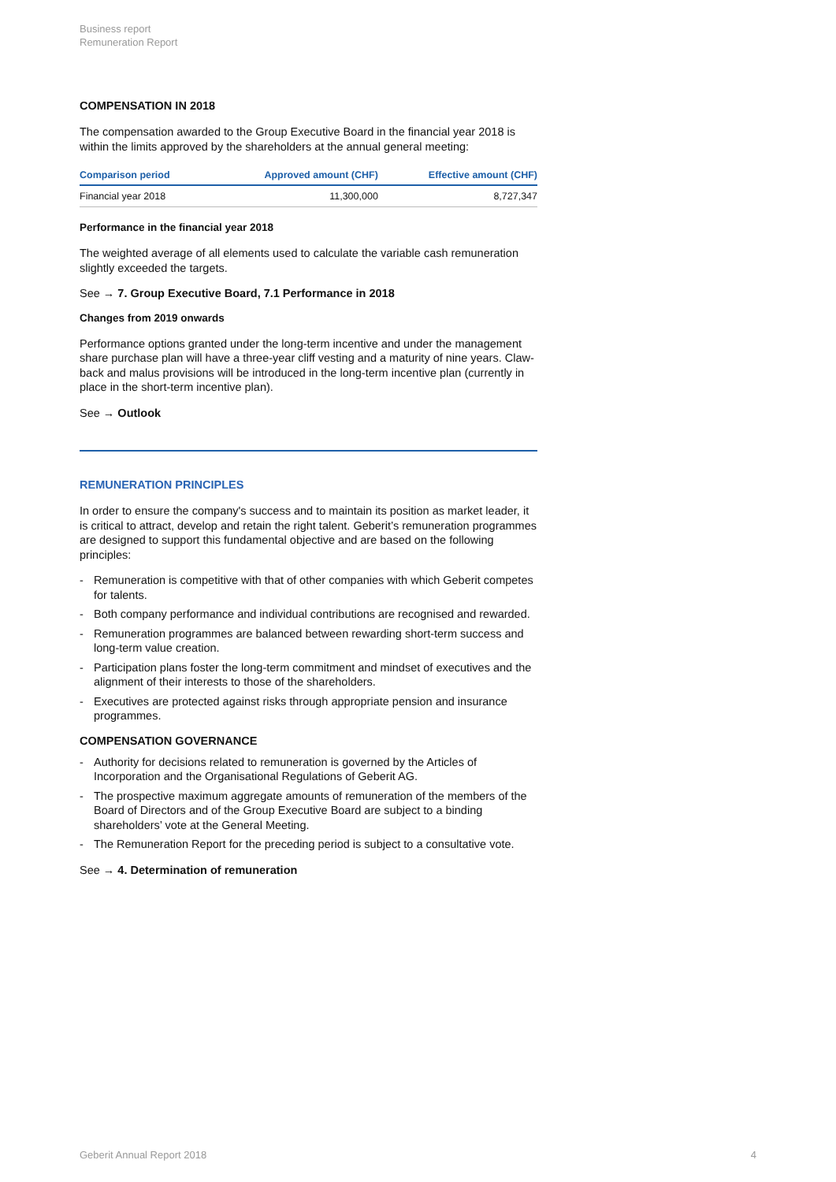Business report
Remuneration Report
COMPENSATION IN 2018
The compensation awarded to the Group Executive Board in the financial year 2018 is within the limits approved by the shareholders at the annual general meeting:
| Comparison period | Approved amount (CHF) | Effective amount (CHF) |
| --- | --- | --- |
| Financial year 2018 | 11,300,000 | 8,727,347 |
Performance in the financial year 2018
The weighted average of all elements used to calculate the variable cash remuneration slightly exceeded the targets.
See → 7. Group Executive Board, 7.1 Performance in 2018
Changes from 2019 onwards
Performance options granted under the long-term incentive and under the management share purchase plan will have a three-year cliff vesting and a maturity of nine years. Claw-back and malus provisions will be introduced in the long-term incentive plan (currently in place in the short-term incentive plan).
See → Outlook
REMUNERATION PRINCIPLES
In order to ensure the company's success and to maintain its position as market leader, it is critical to attract, develop and retain the right talent. Geberit’s remuneration programmes are designed to support this fundamental objective and are based on the following principles:
- Remuneration is competitive with that of other companies with which Geberit competes for talents.
- Both company performance and individual contributions are recognised and rewarded.
- Remuneration programmes are balanced between rewarding short-term success and long-term value creation.
- Participation plans foster the long-term commitment and mindset of executives and the alignment of their interests to those of the shareholders.
- Executives are protected against risks through appropriate pension and insurance programmes.
COMPENSATION GOVERNANCE
- Authority for decisions related to remuneration is governed by the Articles of Incorporation and the Organisational Regulations of Geberit AG.
- The prospective maximum aggregate amounts of remuneration of the members of the Board of Directors and of the Group Executive Board are subject to a binding shareholders’ vote at the General Meeting.
- The Remuneration Report for the preceding period is subject to a consultative vote.
See → 4. Determination of remuneration
Geberit Annual Report 2018 4